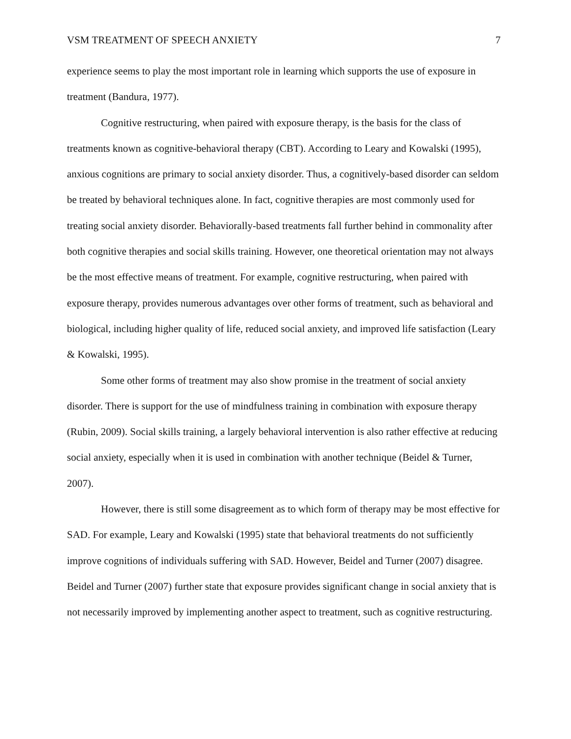VSM TREATMENT OF SPEECH ANXIETY 7
experience seems to play the most important role in learning which supports the use of exposure in treatment (Bandura, 1977).
Cognitive restructuring, when paired with exposure therapy, is the basis for the class of treatments known as cognitive-behavioral therapy (CBT). According to Leary and Kowalski (1995), anxious cognitions are primary to social anxiety disorder. Thus, a cognitively-based disorder can seldom be treated by behavioral techniques alone. In fact, cognitive therapies are most commonly used for treating social anxiety disorder. Behaviorally-based treatments fall further behind in commonality after both cognitive therapies and social skills training. However, one theoretical orientation may not always be the most effective means of treatment. For example, cognitive restructuring, when paired with exposure therapy, provides numerous advantages over other forms of treatment, such as behavioral and biological, including higher quality of life, reduced social anxiety, and improved life satisfaction (Leary & Kowalski, 1995).
Some other forms of treatment may also show promise in the treatment of social anxiety disorder. There is support for the use of mindfulness training in combination with exposure therapy (Rubin, 2009). Social skills training, a largely behavioral intervention is also rather effective at reducing social anxiety, especially when it is used in combination with another technique (Beidel & Turner, 2007).
However, there is still some disagreement as to which form of therapy may be most effective for SAD. For example, Leary and Kowalski (1995) state that behavioral treatments do not sufficiently improve cognitions of individuals suffering with SAD. However, Beidel and Turner (2007) disagree. Beidel and Turner (2007) further state that exposure provides significant change in social anxiety that is not necessarily improved by implementing another aspect to treatment, such as cognitive restructuring.